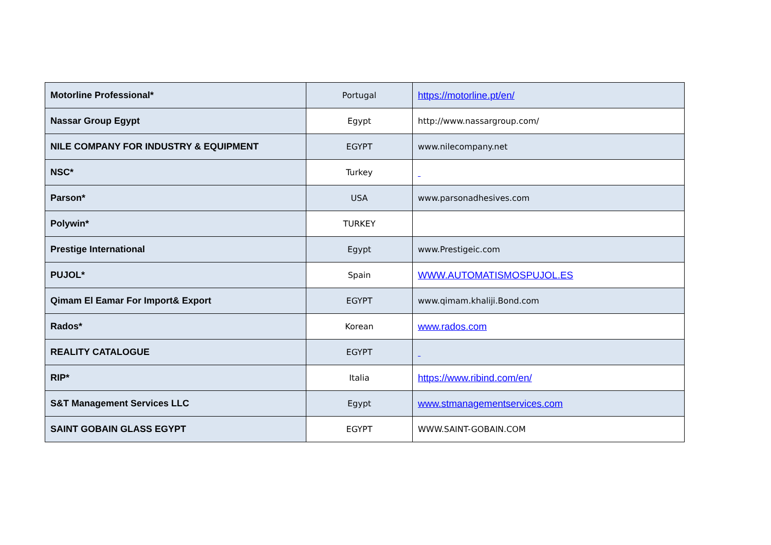| Motorline Professional* | Portugal | https://motorline.pt/en/ |
| Nassar Group Egypt | Egypt | http://www.nassargroup.com/ |
| NILE COMPANY FOR INDUSTRY & EQUIPMENT | EGYPT | www.nilecompany.net |
| NSC* | Turkey | |
| Parson* | USA | www.parsonadhesives.com |
| Polywin* | TURKEY | |
| Prestige International | Egypt | www.Prestigeic.com |
| PUJOL* | Spain | WWW.AUTOMATISMOSPUJOL.ES |
| Qimam El Eamar For Import& Export | EGYPT | www.qimam.khaliji.Bond.com |
| Rados* | Korean | www.rados.com |
| REALITY CATALOGUE | EGYPT | |
| RIP* | Italia | https://www.ribind.com/en/ |
| S&T Management Services LLC | Egypt | www.stmanagementservices.com |
| SAINT GOBAIN GLASS EGYPT | EGYPT | WWW.SAINT-GOBAIN.COM |